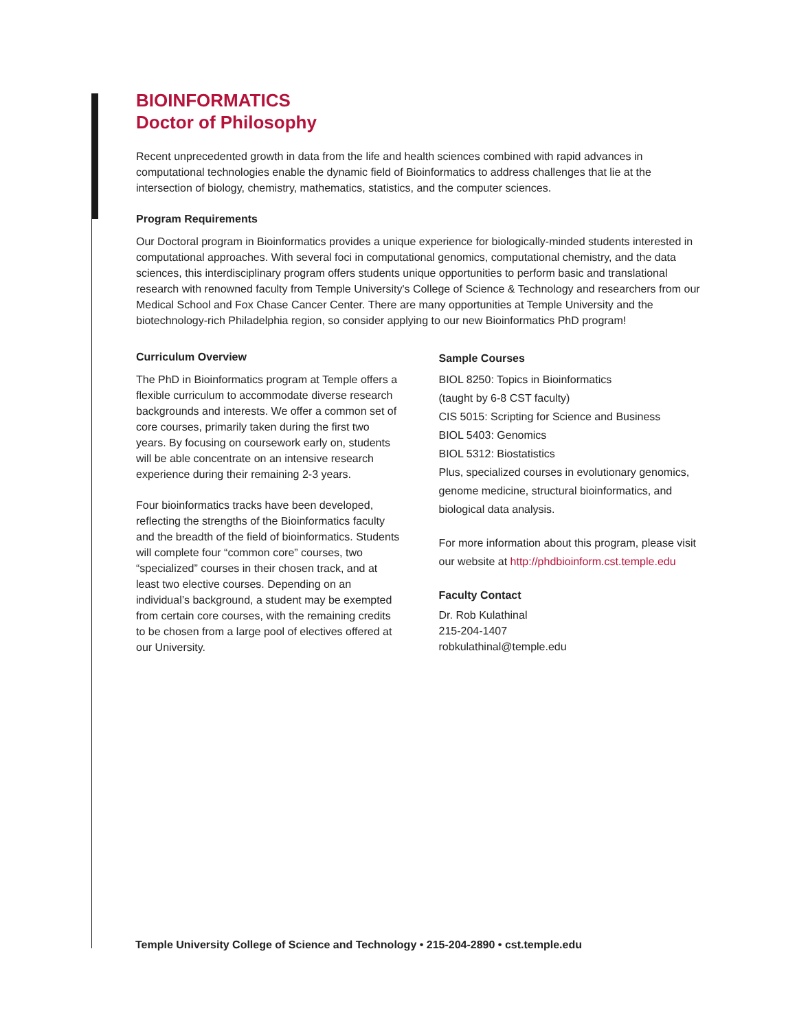BIOINFORMATICS
Doctor of Philosophy
Recent unprecedented growth in data from the life and health sciences combined with rapid advances in computational technologies enable the dynamic field of Bioinformatics to address challenges that lie at the intersection of biology, chemistry, mathematics, statistics, and the computer sciences.
Program Requirements
Our Doctoral program in Bioinformatics provides a unique experience for biologically-minded students interested in computational approaches. With several foci in computational genomics, computational chemistry, and the data sciences, this interdisciplinary program offers students unique opportunities to perform basic and translational research with renowned faculty from Temple University's College of Science & Technology and researchers from our Medical School and Fox Chase Cancer Center. There are many opportunities at Temple University and the biotechnology-rich Philadelphia region, so consider applying to our new Bioinformatics PhD program!
Curriculum Overview
The PhD in Bioinformatics program at Temple offers a flexible curriculum to accommodate diverse research backgrounds and interests. We offer a common set of core courses, primarily taken during the first two years. By focusing on coursework early on, students will be able concentrate on an intensive research experience during their remaining 2-3 years.
Four bioinformatics tracks have been developed, reflecting the strengths of the Bioinformatics faculty and the breadth of the field of bioinformatics. Students will complete four “common core” courses, two “specialized” courses in their chosen track, and at least two elective courses. Depending on an individual’s background, a student may be exempted from certain core courses, with the remaining credits to be chosen from a large pool of electives offered at our University.
Sample Courses
BIOL 8250: Topics in Bioinformatics
(taught by 6-8 CST faculty)
CIS 5015: Scripting for Science and Business
BIOL 5403: Genomics
BIOL 5312: Biostatistics
Plus, specialized courses in evolutionary genomics, genome medicine, structural bioinformatics, and biological data analysis.
For more information about this program, please visit our website at http://phdbioinform.cst.temple.edu
Faculty Contact
Dr. Rob Kulathinal
215-204-1407
robkulathinal@temple.edu
Temple University College of Science and Technology • 215-204-2890 • cst.temple.edu